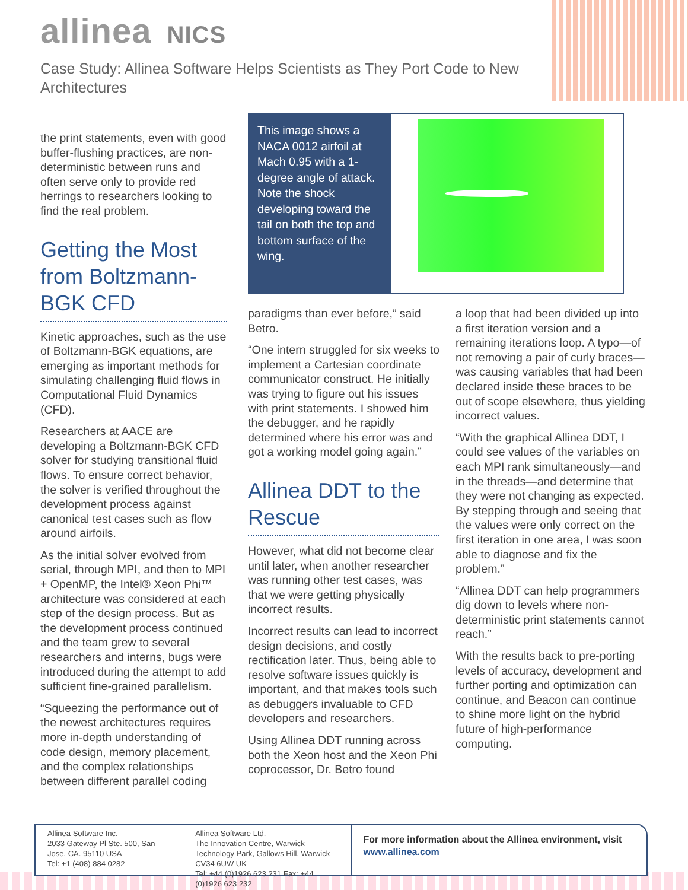allinea NICS
Case Study: Allinea Software Helps Scientists as They Port Code to New Architectures
the print statements, even with good buffer-flushing practices, are non-deterministic between runs and often serve only to provide red herrings to researchers looking to find the real problem.
Getting the Most from Boltzmann-BGK CFD
Kinetic approaches, such as the use of Boltzmann-BGK equations, are emerging as important methods for simulating challenging fluid flows in Computational Fluid Dynamics (CFD).
Researchers at AACE are developing a Boltzmann-BGK CFD solver for studying transitional fluid flows. To ensure correct behavior, the solver is verified throughout the development process against canonical test cases such as flow around airfoils.
As the initial solver evolved from serial, through MPI, and then to MPI + OpenMP, the Intel® Xeon Phi™ architecture was considered at each step of the design process. But as the development process continued and the team grew to several researchers and interns, bugs were introduced during the attempt to add sufficient fine-grained parallelism.
“Squeezing the performance out of the newest architectures requires more in-depth understanding of code design, memory placement, and the complex relationships between different parallel coding
This image shows a NACA 0012 airfoil at Mach 0.95 with a 1-degree angle of attack. Note the shock developing toward the tail on both the top and bottom surface of the wing.
paradigms than ever before,” said Betro.
“One intern struggled for six weeks to implement a Cartesian coordinate communicator construct. He initially was trying to figure out his issues with print statements. I showed him the debugger, and he rapidly determined where his error was and got a working model going again.”
Allinea DDT to the Rescue
However, what did not become clear until later, when another researcher was running other test cases, was that we were getting physically incorrect results.
Incorrect results can lead to incorrect design decisions, and costly rectification later. Thus, being able to resolve software issues quickly is important, and that makes tools such as debuggers invaluable to CFD developers and researchers.
Using Allinea DDT running across both the Xeon host and the Xeon Phi coprocessor, Dr. Betro found
a loop that had been divided up into a first iteration version and a remaining iterations loop. A typo—of not removing a pair of curly braces—was causing variables that had been declared inside these braces to be out of scope elsewhere, thus yielding incorrect values.
“With the graphical Allinea DDT, I could see values of the variables on each MPI rank simultaneously—and in the threads—and determine that they were not changing as expected. By stepping through and seeing that the values were only correct on the first iteration in one area, I was soon able to diagnose and fix the problem.”
“Allinea DDT can help programmers dig down to levels where non-deterministic print statements cannot reach.”
With the results back to pre-porting levels of accuracy, development and further porting and optimization can continue, and Beacon can continue to shine more light on the hybrid future of high-performance computing.
Allinea Software Inc.
2033 Gateway Pl Ste. 500, San Jose, CA. 95110 USA
Tel: +1 (408) 884 0282
Allinea Software Ltd.
The Innovation Centre, Warwick Technology Park, Gallows Hill, Warwick CV34 6UW UK
Tel: +44 (0)1926 623 231 Fax: +44 (0)1926 623 232
For more information about the Allinea environment, visit www.allinea.com